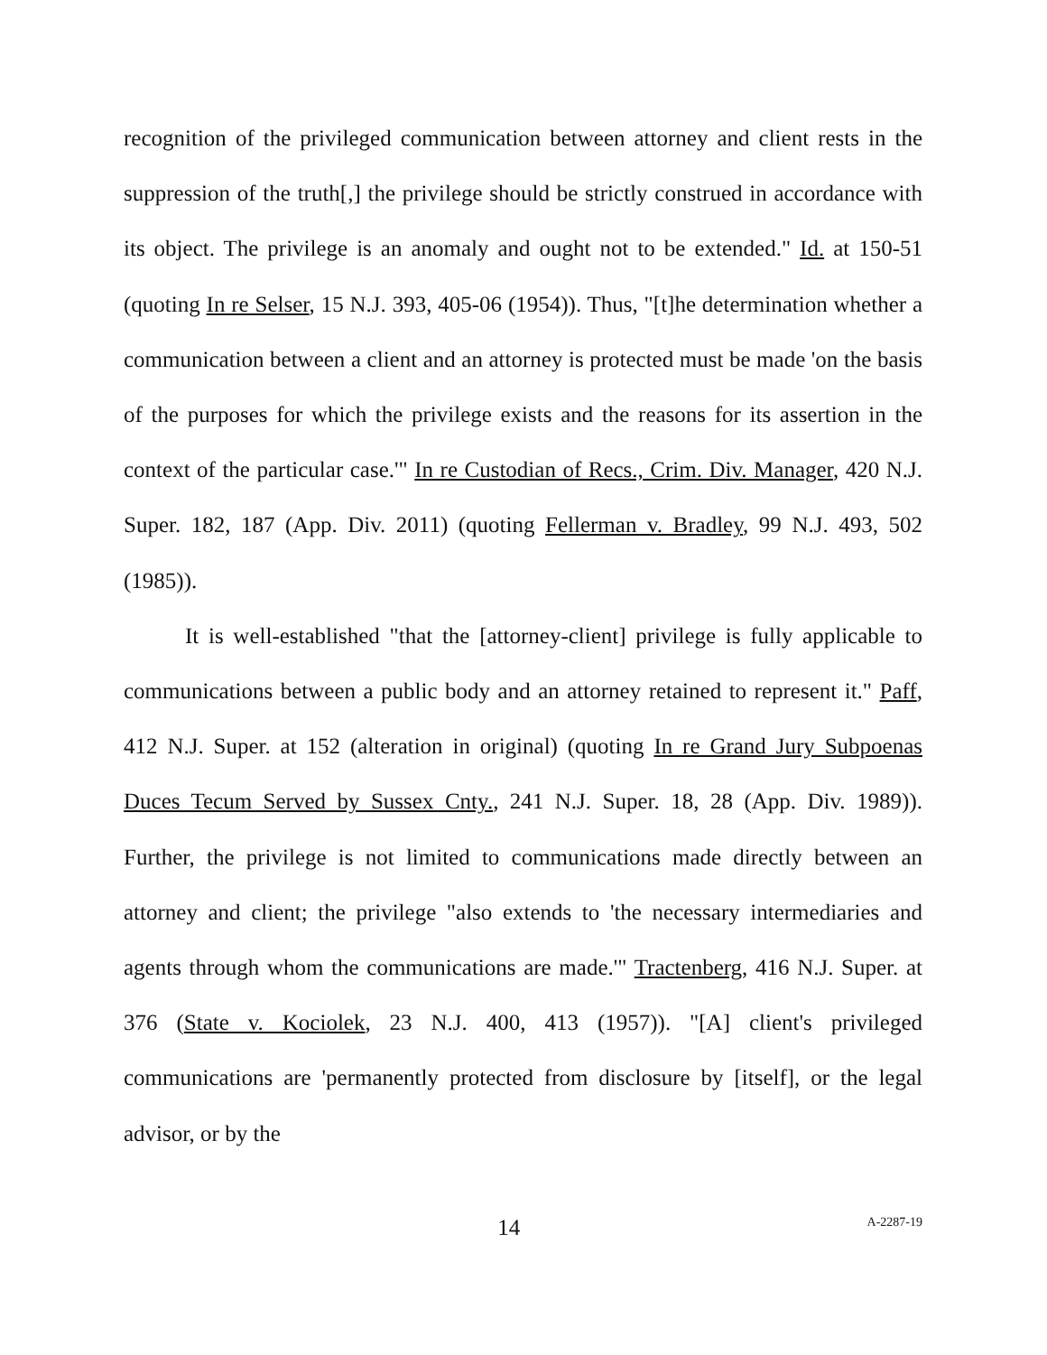recognition of the privileged communication between attorney and client rests in the suppression of the truth[,] the privilege should be strictly construed in accordance with its object. The privilege is an anomaly and ought not to be extended." Id. at 150-51 (quoting In re Selser, 15 N.J. 393, 405-06 (1954)). Thus, "[t]he determination whether a communication between a client and an attorney is protected must be made 'on the basis of the purposes for which the privilege exists and the reasons for its assertion in the context of the particular case.'" In re Custodian of Recs., Crim. Div. Manager, 420 N.J. Super. 182, 187 (App. Div. 2011) (quoting Fellerman v. Bradley, 99 N.J. 493, 502 (1985)).
It is well-established "that the [attorney-client] privilege is fully applicable to communications between a public body and an attorney retained to represent it." Paff, 412 N.J. Super. at 152 (alteration in original) (quoting In re Grand Jury Subpoenas Duces Tecum Served by Sussex Cnty., 241 N.J. Super. 18, 28 (App. Div. 1989)). Further, the privilege is not limited to communications made directly between an attorney and client; the privilege "also extends to 'the necessary intermediaries and agents through whom the communications are made.'" Tractenberg, 416 N.J. Super. at 376 (State v. Kociolek, 23 N.J. 400, 413 (1957)). "[A] client's privileged communications are 'permanently protected from disclosure by [itself], or the legal advisor, or by the
14
A-2287-19